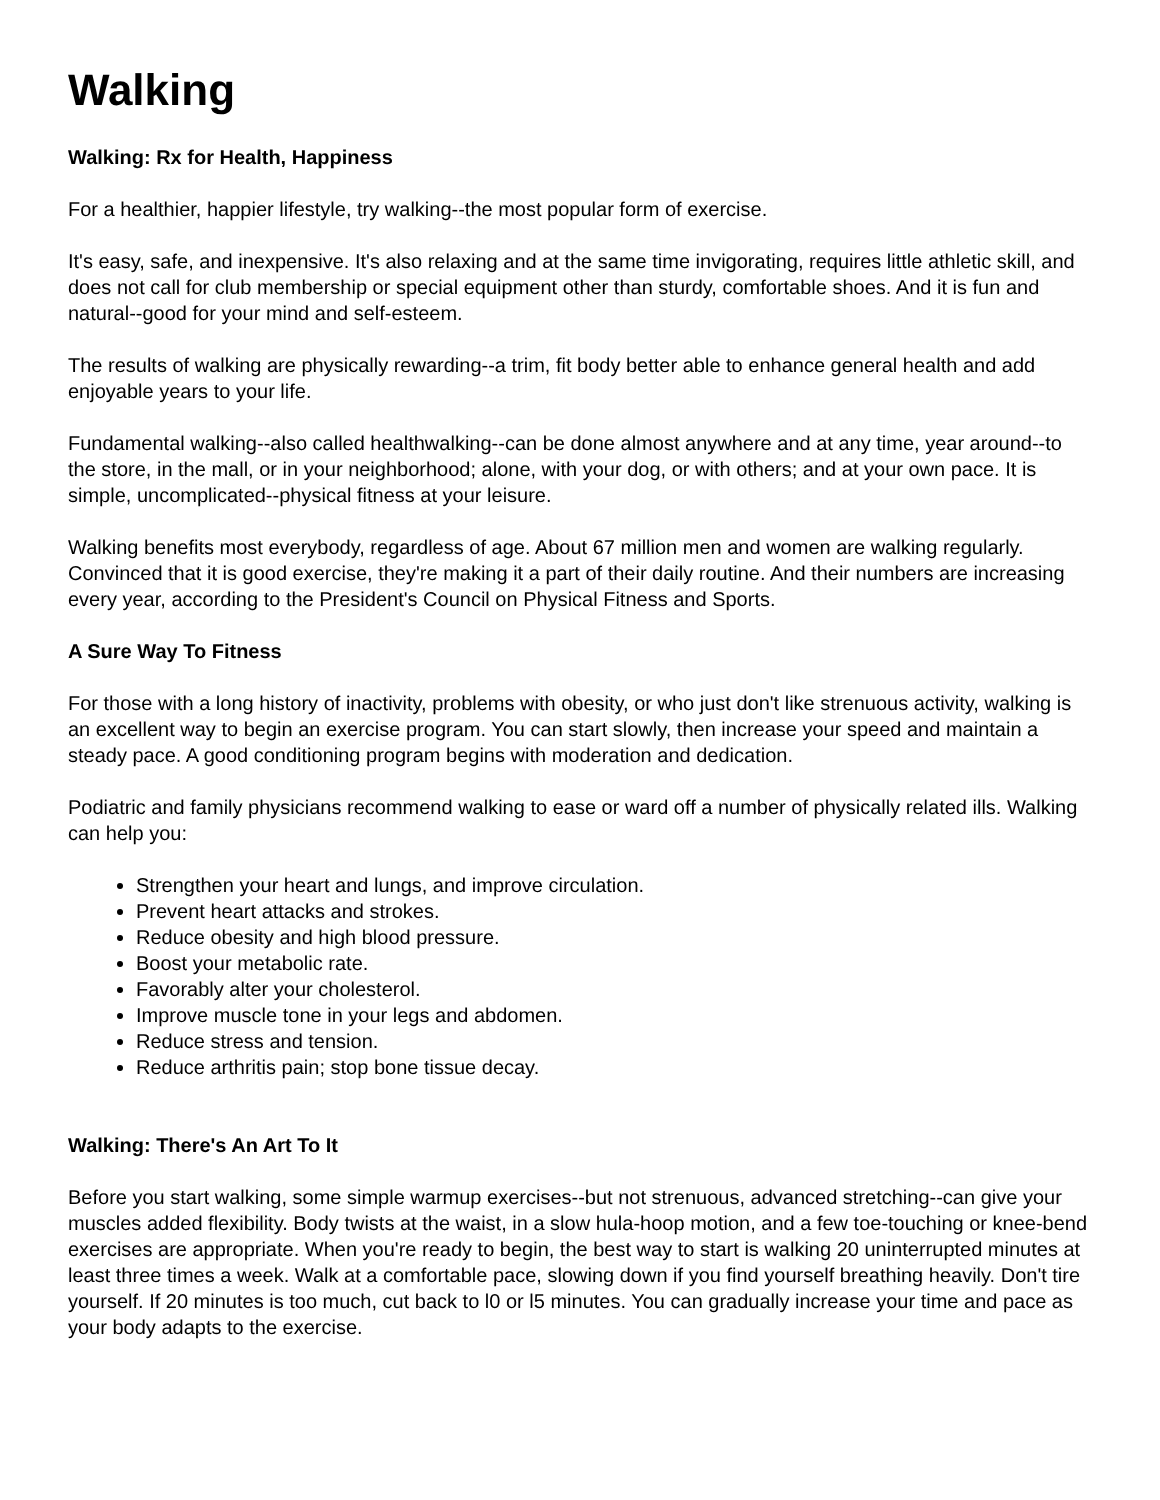Walking
Walking: Rx for Health, Happiness
For a healthier, happier lifestyle, try walking--the most popular form of exercise.
It's easy, safe, and inexpensive. It's also relaxing and at the same time invigorating, requires little athletic skill, and does not call for club membership or special equipment other than sturdy, comfortable shoes. And it is fun and natural--good for your mind and self-esteem.
The results of walking are physically rewarding--a trim, fit body better able to enhance general health and add enjoyable years to your life.
Fundamental walking--also called healthwalking--can be done almost anywhere and at any time, year around--to the store, in the mall, or in your neighborhood; alone, with your dog, or with others; and at your own pace. It is simple, uncomplicated--physical fitness at your leisure.
Walking benefits most everybody, regardless of age. About 67 million men and women are walking regularly. Convinced that it is good exercise, they're making it a part of their daily routine. And their numbers are increasing every year, according to the President's Council on Physical Fitness and Sports.
A Sure Way To Fitness
For those with a long history of inactivity, problems with obesity, or who just don't like strenuous activity, walking is an excellent way to begin an exercise program. You can start slowly, then increase your speed and maintain a steady pace. A good conditioning program begins with moderation and dedication.
Podiatric and family physicians recommend walking to ease or ward off a number of physically related ills. Walking can help you:
Strengthen your heart and lungs, and improve circulation.
Prevent heart attacks and strokes.
Reduce obesity and high blood pressure.
Boost your metabolic rate.
Favorably alter your cholesterol.
Improve muscle tone in your legs and abdomen.
Reduce stress and tension.
Reduce arthritis pain; stop bone tissue decay.
Walking: There's An Art To It
Before you start walking, some simple warmup exercises--but not strenuous, advanced stretching--can give your muscles added flexibility. Body twists at the waist, in a slow hula-hoop motion, and a few toe-touching or knee-bend exercises are appropriate. When you're ready to begin, the best way to start is walking 20 uninterrupted minutes at least three times a week. Walk at a comfortable pace, slowing down if you find yourself breathing heavily. Don't tire yourself. If 20 minutes is too much, cut back to l0 or l5 minutes. You can gradually increase your time and pace as your body adapts to the exercise.